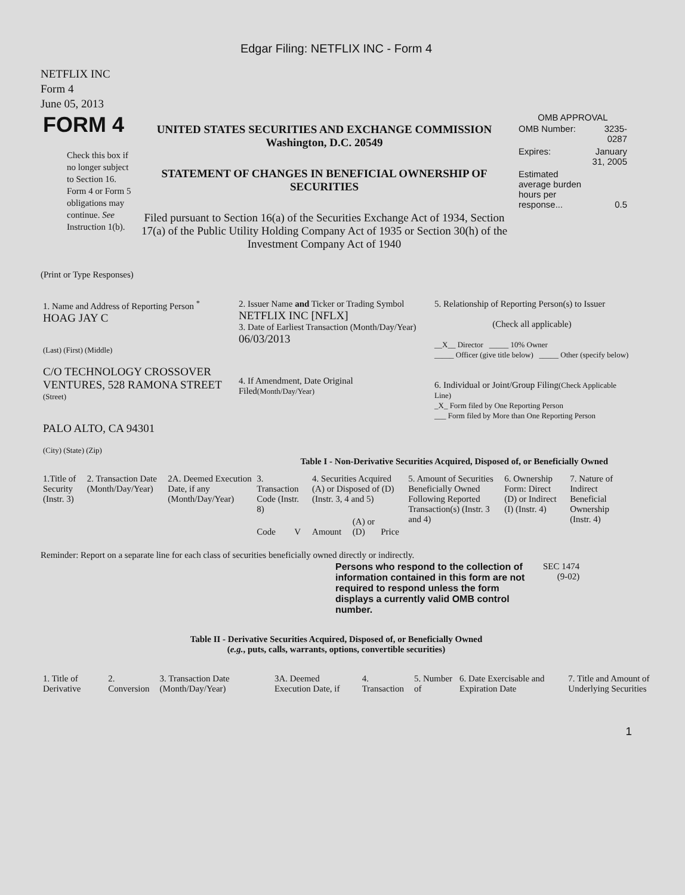Edgar Filing: NETFLIX INC - Form 4
NETFLIX INC
Form 4
June 05, 2013
| FORM 4 Check this box if no longer subject to Section 16. Form 4 or Form 5 obligations may continue. See Instruction 1(b). | UNITED STATES SECURITIES AND EXCHANGE COMMISSION Washington, D.C. 20549 STATEMENT OF CHANGES IN BENEFICIAL OWNERSHIP OF SECURITIES Filed pursuant to Section 16(a) of the Securities Exchange Act of 1934, Section 17(a) of the Public Utility Holding Company Act of 1935 or Section 30(h) of the Investment Company Act of 1940 | OMB APPROVAL / OMB Number: / 3235-0287 / / Expires: / January 31, 2005 / / Estimated average burden hours per response... / 0.5 / |
(Print or Type Responses)
| 1. Name and Address of Reporting Person <sup>*</sup> HOAG JAY C (Last) (First) (Middle) C/O TECHNOLOGY CROSSOVER VENTURES, 528 RAMONA STREET (Street) PALO ALTO, CA 94301 (City) (State) (Zip) | 2. Issuer Name and Ticker or Trading Symbol NETFLIX INC [NFLX] 3. Date of Earliest Transaction (Month/Day/Year) 06/03/2013 4. If Amendment, Date Original Filed (Month/Day/Year) | 5. Relationship of Reporting Person(s) to Issuer (Check all applicable) __X__ Director _____ 10% Owner _____ Officer (give title below) _____ Other (specify below) 6. Individual or Joint/Group Filing (Check Applicable Line) _X_ Form filed by One Reporting Person ___ Form filed by More than One Reporting Person |
Table I - Non-Derivative Securities Acquired, Disposed of, or Beneficially Owned
| 1.Title of Security (Instr. 3) | 2. Transaction Date (Month/Day/Year) | 2A. Deemed Execution Date, if any (Month/Day/Year) | 3. Transaction Code (Instr. 8) | | 4. Securities Acquired (A) or Disposed of (D) (Instr. 3, 4 and 5) | | | 5. Amount of Securities Beneficially Owned Following Reported Transaction(s) (Instr. 3 and 4) | 6. Ownership Form: Direct (D) or Indirect (I) (Instr. 4) | 7. Nature of Indirect Beneficial Ownership (Instr. 4) |
| --- | --- | --- | --- | --- | --- | --- | --- | --- | --- | --- |
| | | | Code | V | Amount | (A) or (D) | Price | | | |
Reminder: Report on a separate line for each class of securities beneficially owned directly or indirectly.
| Persons who respond to the collection of information contained in this form are not required to respond unless the form displays a currently valid OMB control number. | SEC 1474 (9-02) |
Table II - Derivative Securities Acquired, Disposed of, or Beneficially Owned
(e.g., puts, calls, warrants, options, convertible securities)
| 1. Title of Derivative | 2. Conversion | 3. Transaction Date (Month/Day/Year) | 3A. Deemed Execution Date, if | 4. Transaction | 5. Number of | 6. Date Exercisable and Expiration Date | 7. Title and Amount of Underlying Securities |
| --- | --- | --- | --- | --- | --- | --- | --- |
1